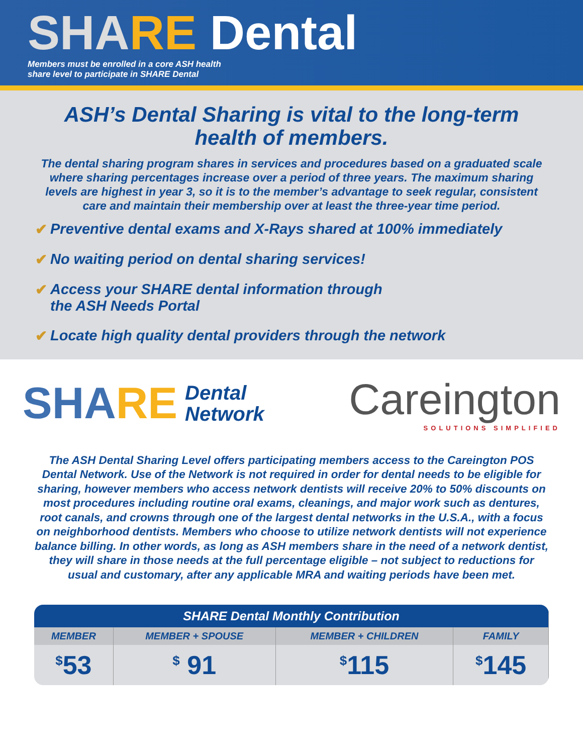SHA RE Dental
Members must be enrolled in a core ASH health
share level to participate in SHARE Dental
ASH’s Dental Sharing is vital to the long-term health of members.
The dental sharing program shares in services and procedures based on a graduated scale where sharing percentages increase over a period of three years. The maximum sharing levels are highest in year 3, so it is to the member’s advantage to seek regular, consistent care and maintain their membership over at least the three-year time period.
✔ Preventive dental exams and X-Rays shared at 100% immediately
✔ No waiting period on dental sharing services!
✔ Access your SHARE dental information through
the ASH Needs Portal
✔ Locate high quality dental providers through the network
SHARE
Dental
Network
Careington
SOLUTIONS SIMPLIFIED
The ASH Dental Sharing Level offers participating members access to the Careington POS Dental Network. Use of the Network is not required in order for dental needs to be eligible for sharing, however members who access network dentists will receive 20% to 50% discounts on most procedures including routine oral exams, cleanings, and major work such as dentures, root canals, and crowns through one of the largest dental networks in the U.S.A., with a focus on neighborhood dentists. Members who choose to utilize network dentists will not experience balance billing. In other words, as long as ASH members share in the need of a network dentist, they will share in those needs at the full percentage eligible – not subject to reductions for usual and customary, after any applicable MRA and waiting periods have been met.
| SHARE Dental Monthly Contribution | | | |
| --- | --- | --- | --- |
| MEMBER | MEMBER + SPOUSE | MEMBER + CHILDREN | FAMILY |
| <sup>$</sup>53 | <sup>$</sup> 91 | <sup>$</sup>115 | <sup>$</sup>145 |